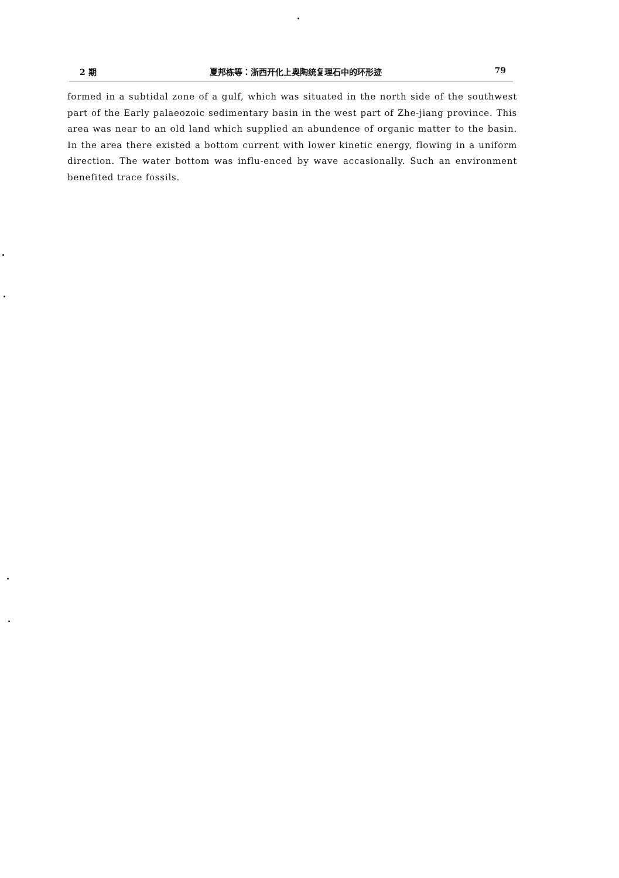2 期 夏邦栋等：浙西开化上奥陶统复理石中的环形迹 79
formed in a subtidal zone of a gulf, which was situated in the north side of the southwest part of the Early palaeozoic sedimentary basin in the west part of Zhe-jiang province. This area was near to an old land which supplied an abundence of organic matter to the basin. In the area there existed a bottom current with lower kinetic energy, flowing in a uniform direction. The water bottom was influ-enced by wave accasionally. Such an environment benefited trace fossils.